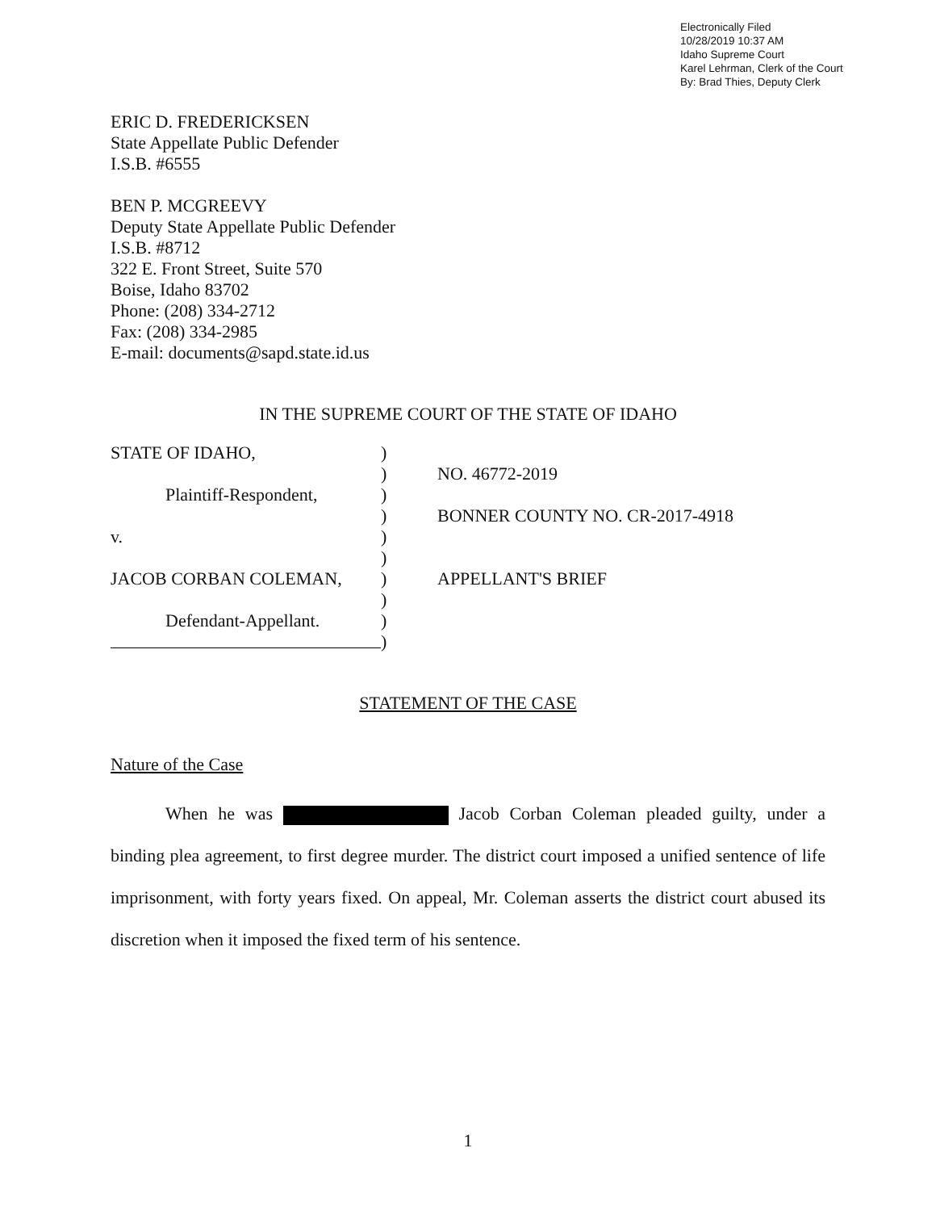Electronically Filed
10/28/2019 10:37 AM
Idaho Supreme Court
Karel Lehrman, Clerk of the Court
By: Brad Thies, Deputy Clerk
ERIC D. FREDERICKSEN
State Appellate Public Defender
I.S.B. #6555
BEN P. MCGREEVY
Deputy State Appellate Public Defender
I.S.B. #8712
322 E. Front Street, Suite 570
Boise, Idaho 83702
Phone: (208) 334-2712
Fax: (208) 334-2985
E-mail: documents@sapd.state.id.us
IN THE SUPREME COURT OF THE STATE OF IDAHO
STATE OF IDAHO,
Plaintiff-Respondent,
v.
JACOB CORBAN COLEMAN,
Defendant-Appellant.
)
)
)
)
)
)
)
)
)
)
NO. 46772-2019
BONNER COUNTY NO. CR-2017-4918
APPELLANT'S BRIEF
STATEMENT OF THE CASE
Nature of the Case
When he was Jacob Corban Coleman pleaded guilty, under a binding plea agreement, to first degree murder. The district court imposed a unified sentence of life imprisonment, with forty years fixed. On appeal, Mr. Coleman asserts the district court abused its discretion when it imposed the fixed term of his sentence.
1